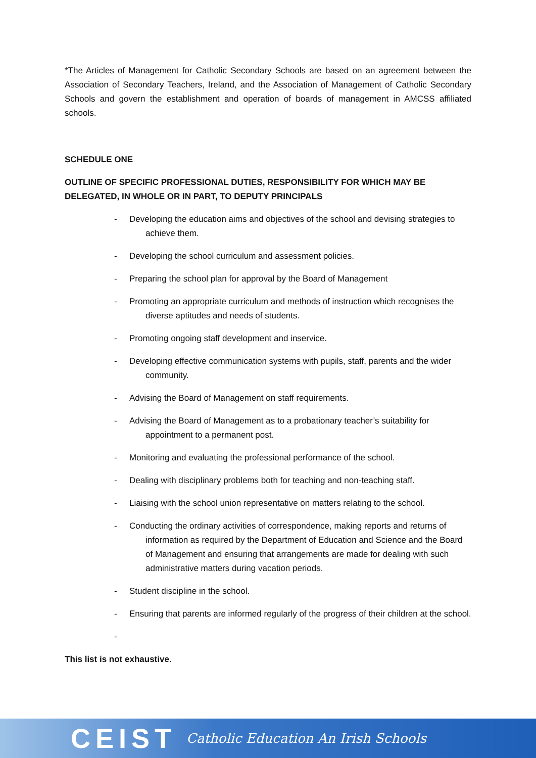*The Articles of Management for Catholic Secondary Schools are based on an agreement between the Association of Secondary Teachers, Ireland, and the Association of Management of Catholic Secondary Schools and govern the establishment and operation of boards of management in AMCSS affiliated schools.
SCHEDULE ONE
OUTLINE OF SPECIFIC PROFESSIONAL DUTIES, RESPONSIBILITY FOR WHICH MAY BE DELEGATED, IN WHOLE OR IN PART, TO DEPUTY PRINCIPALS
- Developing the education aims and objectives of the school and devising strategies to achieve them.
- Developing the school curriculum and assessment policies.
- Preparing the school plan for approval by the Board of Management
- Promoting an appropriate curriculum and methods of instruction which recognises the diverse aptitudes and needs of students.
- Promoting ongoing staff development and inservice.
- Developing effective communication systems with pupils, staff, parents and the wider community.
- Advising the Board of Management on staff requirements.
- Advising the Board of Management as to a probationary teacher’s suitability for appointment to a permanent post.
- Monitoring and evaluating the professional performance of the school.
- Dealing with disciplinary problems both for teaching and non-teaching staff.
- Liaising with the school union representative on matters relating to the school.
- Conducting the ordinary activities of correspondence, making reports and returns of information as required by the Department of Education and Science and the Board of Management and ensuring that arrangements are made for dealing with such administrative matters during vacation periods.
- Student discipline in the school.
- Ensuring that parents are informed regularly of the progress of their children at the school.
-
This list is not exhaustive.
CEIST Catholic Education An Irish Schools